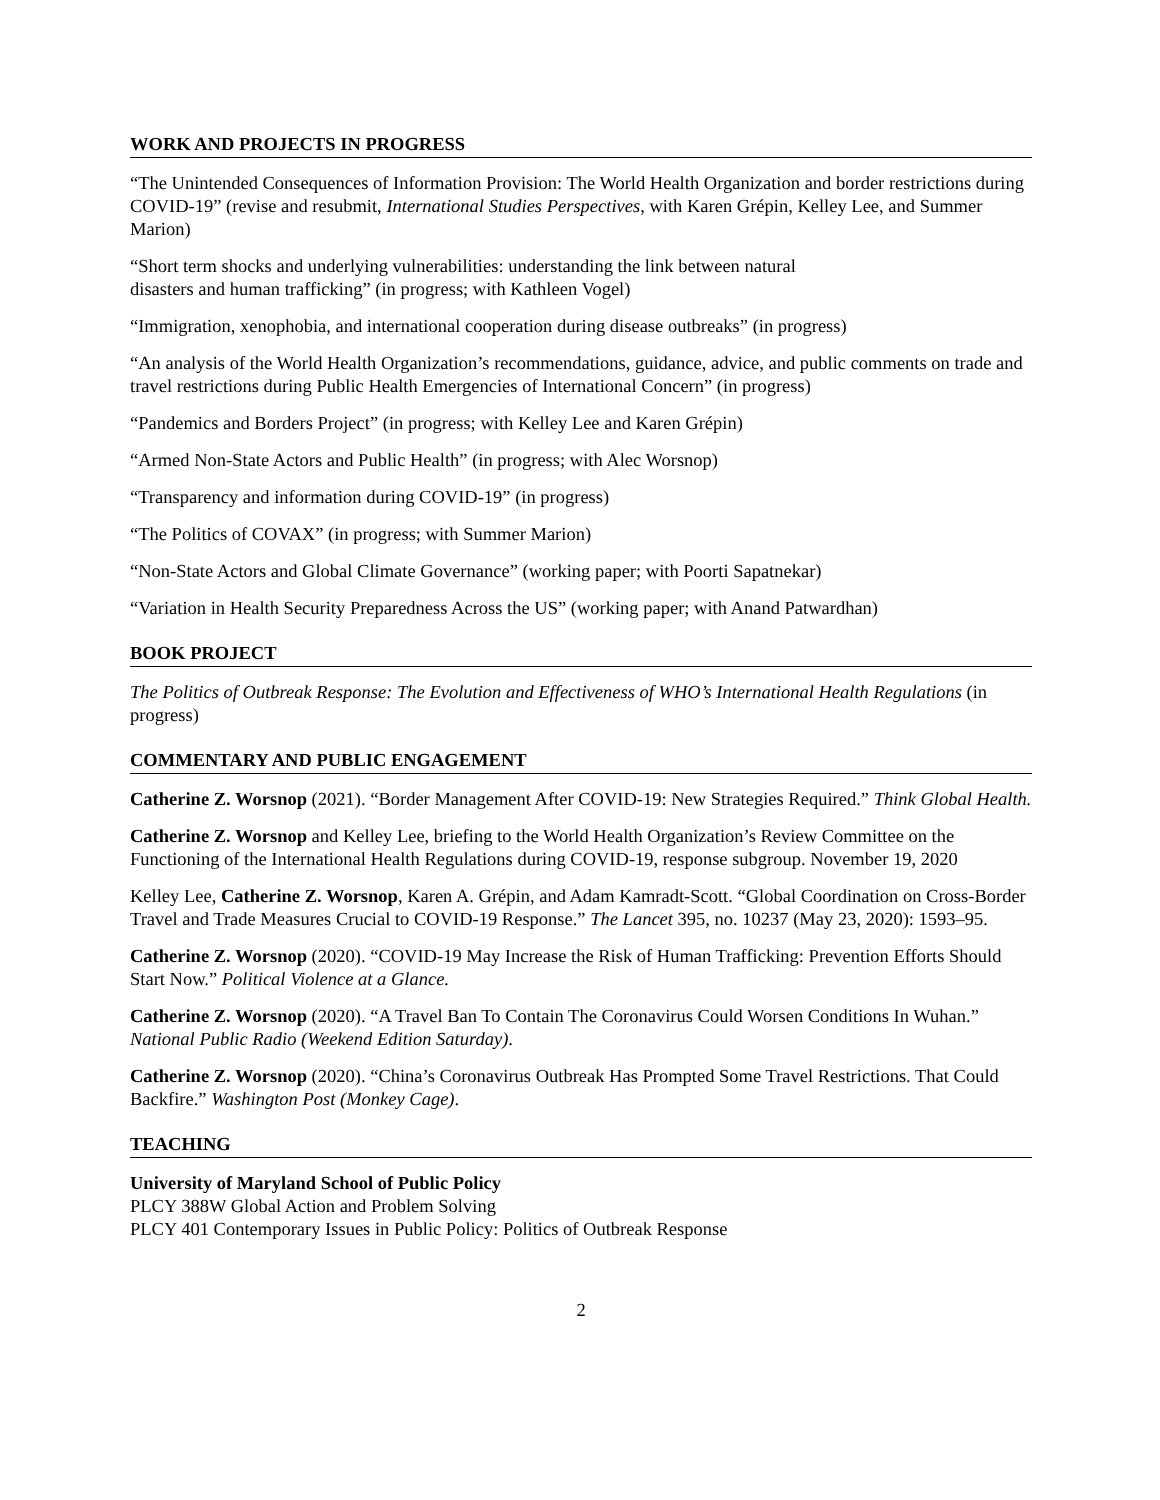WORK AND PROJECTS IN PROGRESS
“The Unintended Consequences of Information Provision: The World Health Organization and border restrictions during COVID-19” (revise and resubmit, International Studies Perspectives, with Karen Grépin, Kelley Lee, and Summer Marion)
“Short term shocks and underlying vulnerabilities: understanding the link between natural
disasters and human trafficking” (in progress; with Kathleen Vogel)
“Immigration, xenophobia, and international cooperation during disease outbreaks” (in progress)
“An analysis of the World Health Organization’s recommendations, guidance, advice, and public comments on trade and travel restrictions during Public Health Emergencies of International Concern” (in progress)
“Pandemics and Borders Project” (in progress; with Kelley Lee and Karen Grépin)
“Armed Non-State Actors and Public Health” (in progress; with Alec Worsnop)
“Transparency and information during COVID-19” (in progress)
“The Politics of COVAX” (in progress; with Summer Marion)
“Non-State Actors and Global Climate Governance” (working paper; with Poorti Sapatnekar)
“Variation in Health Security Preparedness Across the US” (working paper; with Anand Patwardhan)
BOOK PROJECT
The Politics of Outbreak Response: The Evolution and Effectiveness of WHO’s International Health Regulations (in progress)
COMMENTARY AND PUBLIC ENGAGEMENT
Catherine Z. Worsnop (2021). “Border Management After COVID-19: New Strategies Required.” Think Global Health.
Catherine Z. Worsnop and Kelley Lee, briefing to the World Health Organization’s Review Committee on the Functioning of the International Health Regulations during COVID-19, response subgroup. November 19, 2020
Kelley Lee, Catherine Z. Worsnop, Karen A. Grépin, and Adam Kamradt-Scott. “Global Coordination on Cross-Border Travel and Trade Measures Crucial to COVID-19 Response.” The Lancet 395, no. 10237 (May 23, 2020): 1593–95.
Catherine Z. Worsnop (2020). “COVID-19 May Increase the Risk of Human Trafficking: Prevention Efforts Should Start Now.” Political Violence at a Glance.
Catherine Z. Worsnop (2020). “A Travel Ban To Contain The Coronavirus Could Worsen Conditions In Wuhan.” National Public Radio (Weekend Edition Saturday).
Catherine Z. Worsnop (2020). “China’s Coronavirus Outbreak Has Prompted Some Travel Restrictions. That Could Backfire.” Washington Post (Monkey Cage).
TEACHING
University of Maryland School of Public Policy
PLCY 388W Global Action and Problem Solving
PLCY 401 Contemporary Issues in Public Policy: Politics of Outbreak Response
2